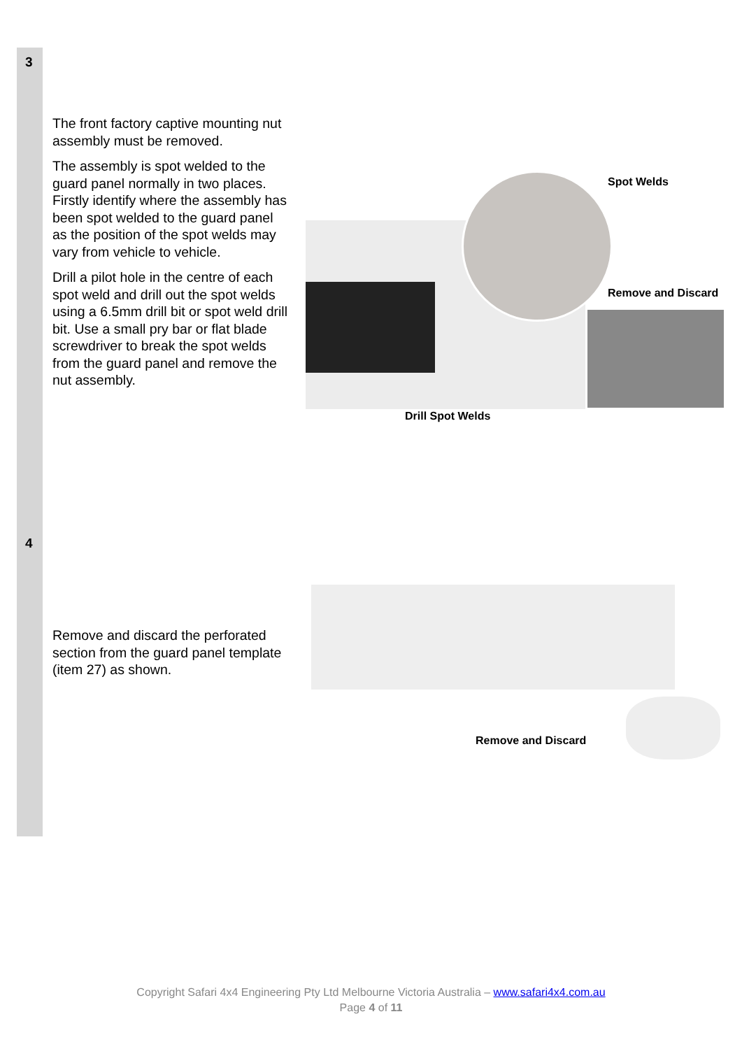| 3 | The front factory captive mounting nut assembly must be removed. The assembly is spot welded to the guard panel normally in two places. Firstly identify where the assembly has been spot welded to the guard panel as the position of the spot welds may vary from vehicle to vehicle. Drill a pilot hole in the centre of each spot weld and drill out the spot welds using a 6.5mm drill bit or spot weld drill bit. Use a small pry bar or flat blade screwdriver to break the spot welds from the guard panel and remove the nut assembly. | Spot Welds Remove and Discard Drill Spot Welds |
| 4 | Remove and discard the perforated section from the guard panel template (item 27) as shown. | Remove and Discard |
Copyright Safari 4x4 Engineering Pty Ltd Melbourne Victoria Australia – www.safari4x4.com.au
Page 4 of 11